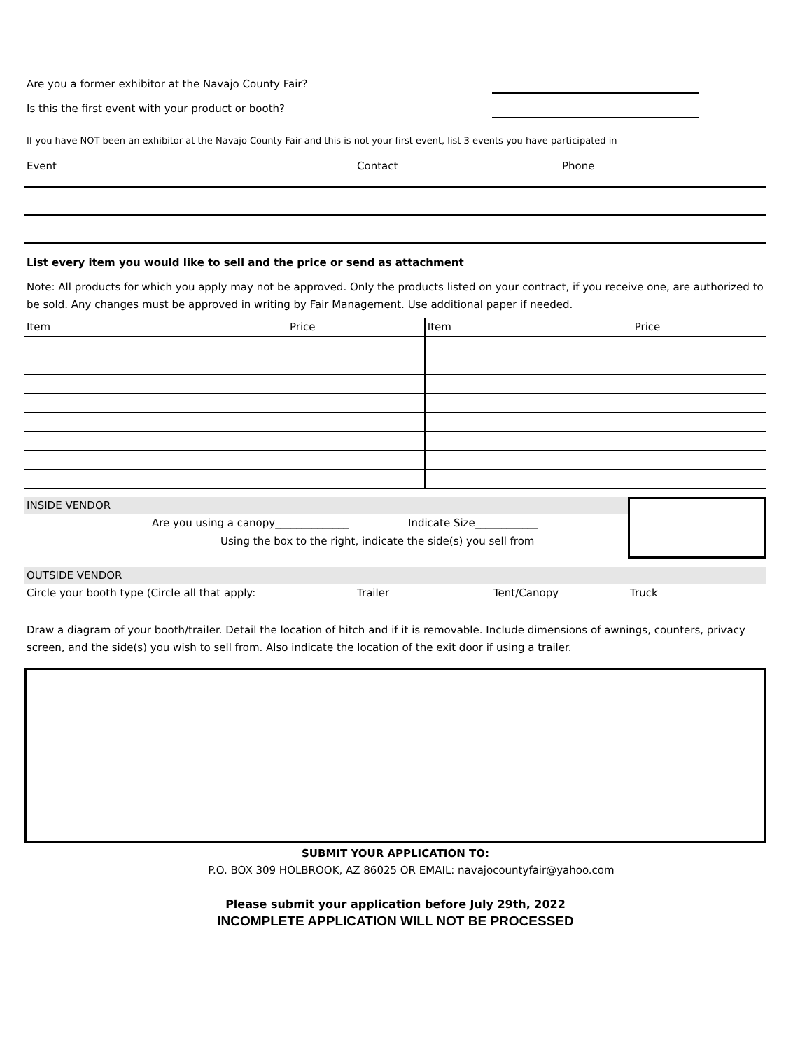Are you a former exhibitor at the Navajo County Fair?
Is this the first event with your product or booth?
If you have NOT been an exhibitor at the Navajo County Fair and this is not your first event, list 3 events you have participated in
Event Contact Phone
List every item you would like to sell and the price or send as attachment
Note: All products for which you apply may not be approved. Only the products listed on your contract, if you receive one, are authorized to be sold. Any changes must be approved in writing by Fair Management. Use additional paper if needed.
| Item | Price | Item | Price |
INSIDE VENDOR
Are you using a canopy______________ Indicate Size____________
Using the box to the right, indicate the side(s) you sell from
OUTSIDE VENDOR
Circle your booth type (Circle all that apply: Trailer Tent/Canopy Truck
Draw a diagram of your booth/trailer. Detail the location of hitch and if it is removable. Include dimensions of awnings, counters, privacy screen, and the side(s) you wish to sell from. Also indicate the location of the exit door if using a trailer.
SUBMIT YOUR APPLICATION TO:
P.O. BOX 309 HOLBROOK, AZ 86025 OR EMAIL: navajocountyfair@yahoo.com
Please submit your application before July 29th, 2022
INCOMPLETE APPLICATION WILL NOT BE PROCESSED